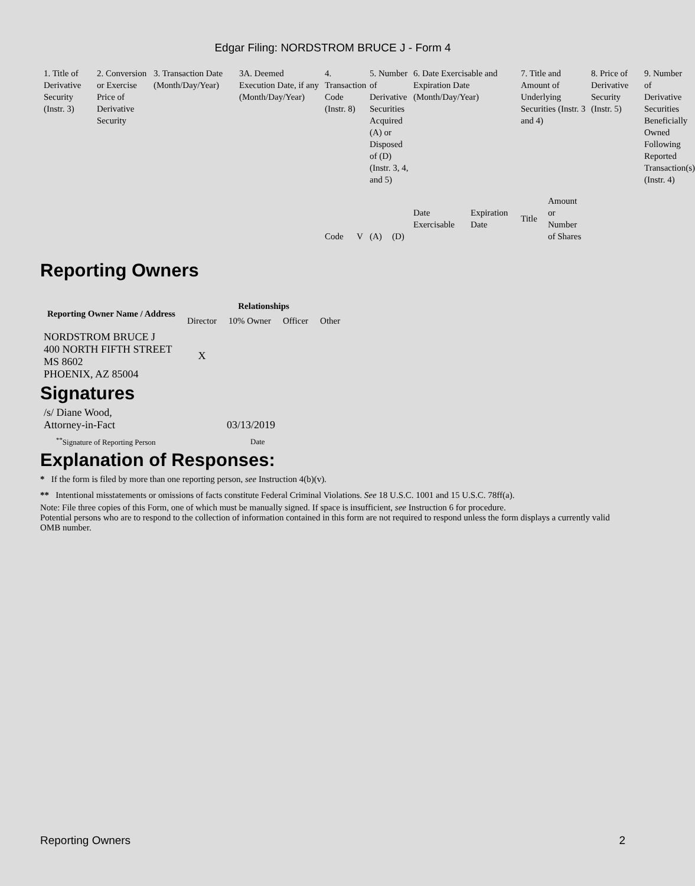Edgar Filing: NORDSTROM BRUCE J - Form 4
| 1. Title of Derivative Security (Instr. 3) | 2. Conversion or Exercise Price of Derivative Security | 3. Transaction Date (Month/Day/Year) | 3A. Deemed Execution Date, if any (Month/Day/Year) | 4. Transaction Code (Instr. 8) | | 5. Number of Derivative Securities Acquired (A) or Disposed of (D) (Instr. 3, 4, and 5) | | 6. Date Exercisable and Expiration Date (Month/Day/Year) | | 7. Title and Amount of Underlying Securities (Instr. 3 and 4) | | 8. Price of Derivative Security (Instr. 5) | 9. Number of Derivative Securities Beneficially Owned Following Reported Transaction(s) (Instr. 4) |
| --- | --- | --- | --- | --- | --- | --- | --- | --- | --- | --- | --- | --- | --- |
| | | | | Code | V | (A) | (D) | Date Exercisable | Expiration Date | Title | Amount or Number of Shares | | |
Reporting Owners
| Reporting Owner Name / Address | Relationships | | | |
| --- | --- | --- | --- | --- |
| | Director | 10% Owner | Officer | Other |
| NORDSTROM BRUCE J 400 NORTH FIFTH STREET MS 8602 PHOENIX, AZ 85004 | X | | | |
Signatures
| /s/ Diane Wood, Attorney-in-Fact | 03/13/2019 |
| <sup>**</sup> Signature of Reporting Person | Date |
Explanation of Responses:
* If the form is filed by more than one reporting person, see Instruction 4(b)(v).
** Intentional misstatements or omissions of facts constitute Federal Criminal Violations. See 18 U.S.C. 1001 and 15 U.S.C. 78ff(a).
Note: File three copies of this Form, one of which must be manually signed. If space is insufficient, see Instruction 6 for procedure.
Potential persons who are to respond to the collection of information contained in this form are not required to respond unless the form displays a currently valid OMB number.
Reporting Owners 2